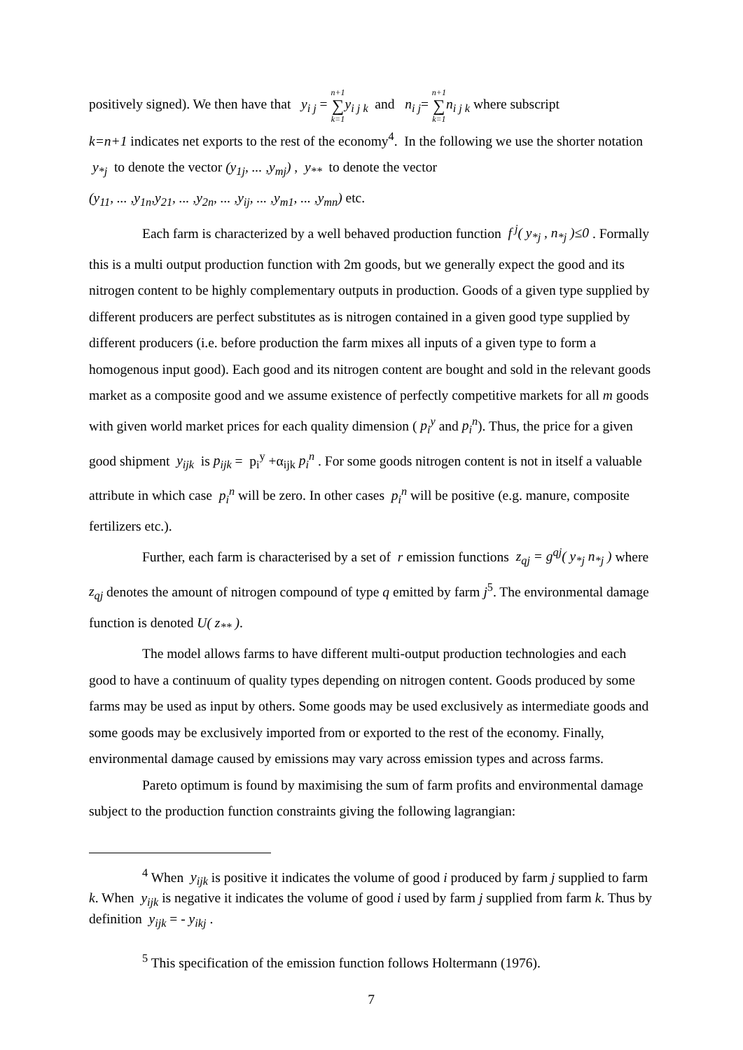positively signed). We then have that y<sub>i j</sub> = n+1 ∑ k=1 y<sub>i j k</sub> and n<sub>i j</sub>= n+1 ∑ k=1 n<sub>i j k</sub> where subscript
k=n+1 indicates net exports to the rest of the economy<sup>4</sup>. In the following we use the shorter notation y<sub>*j</sub> to denote the vector (y<sub>1j</sub>, ... ,y<sub>mj</sub>) , y<sub>**</sub> to denote the vector
(y<sub>11</sub>, ... ,y<sub>1n</sub>,y<sub>21</sub>, ... ,y<sub>2n</sub>, ... ,y<sub>ij</sub>, ... ,y<sub>m1</sub>, ... ,y<sub>mn</sub>) etc.
Each farm is characterized by a well behaved production function f<sup>j</sup>( y<sub>*j</sub> , n<sub>*j</sub> )≤0 . Formally this is a multi output production function with 2m goods, but we generally expect the good and its nitrogen content to be highly complementary outputs in production. Goods of a given type supplied by different producers are perfect substitutes as is nitrogen contained in a given good type supplied by different producers (i.e. before production the farm mixes all inputs of a given type to form a homogenous input good). Each good and its nitrogen content are bought and sold in the relevant goods market as a composite good and we assume existence of perfectly competitive markets for all m goods with given world market prices for each quality dimension ( p<sub>i</sub><sup>y</sup> and p<sub>i</sub><sup>n</sup>). Thus, the price for a given good shipment y<sub>ijk</sub> is p<sub>ijk</sub> = p<sub>i</sub><sup>y</sup> +α<sub>ijk</sub> p<sub>i</sub><sup>n</sup> . For some goods nitrogen content is not in itself a valuable attribute in which case p<sub>i</sub><sup>n</sup> will be zero. In other cases p<sub>i</sub><sup>n</sup> will be positive (e.g. manure, composite fertilizers etc.).
Further, each farm is characterised by a set of r emission functions z<sub>qj</sub> = g<sup>qj</sup>( y<sub>*j</sub> n<sub>*j</sub> ) where z<sub>qj</sub> denotes the amount of nitrogen compound of type q emitted by farm j<sup>5</sup>. The environmental damage function is denoted U( z<sub>**</sub> ).
The model allows farms to have different multi-output production technologies and each good to have a continuum of quality types depending on nitrogen content. Goods produced by some farms may be used as input by others. Some goods may be used exclusively as intermediate goods and some goods may be exclusively imported from or exported to the rest of the economy. Finally, environmental damage caused by emissions may vary across emission types and across farms.
Pareto optimum is found by maximising the sum of farm profits and environmental damage subject to the production function constraints giving the following lagrangian:
<sup>4</sup> When y<sub>ijk</sub> is positive it indicates the volume of good i produced by farm j supplied to farm k. When y<sub>ijk</sub> is negative it indicates the volume of good i used by farm j supplied from farm k. Thus by definition y<sub>ijk</sub> = - y<sub>ikj</sub> .
<sup>5</sup> This specification of the emission function follows Holtermann (1976).
7